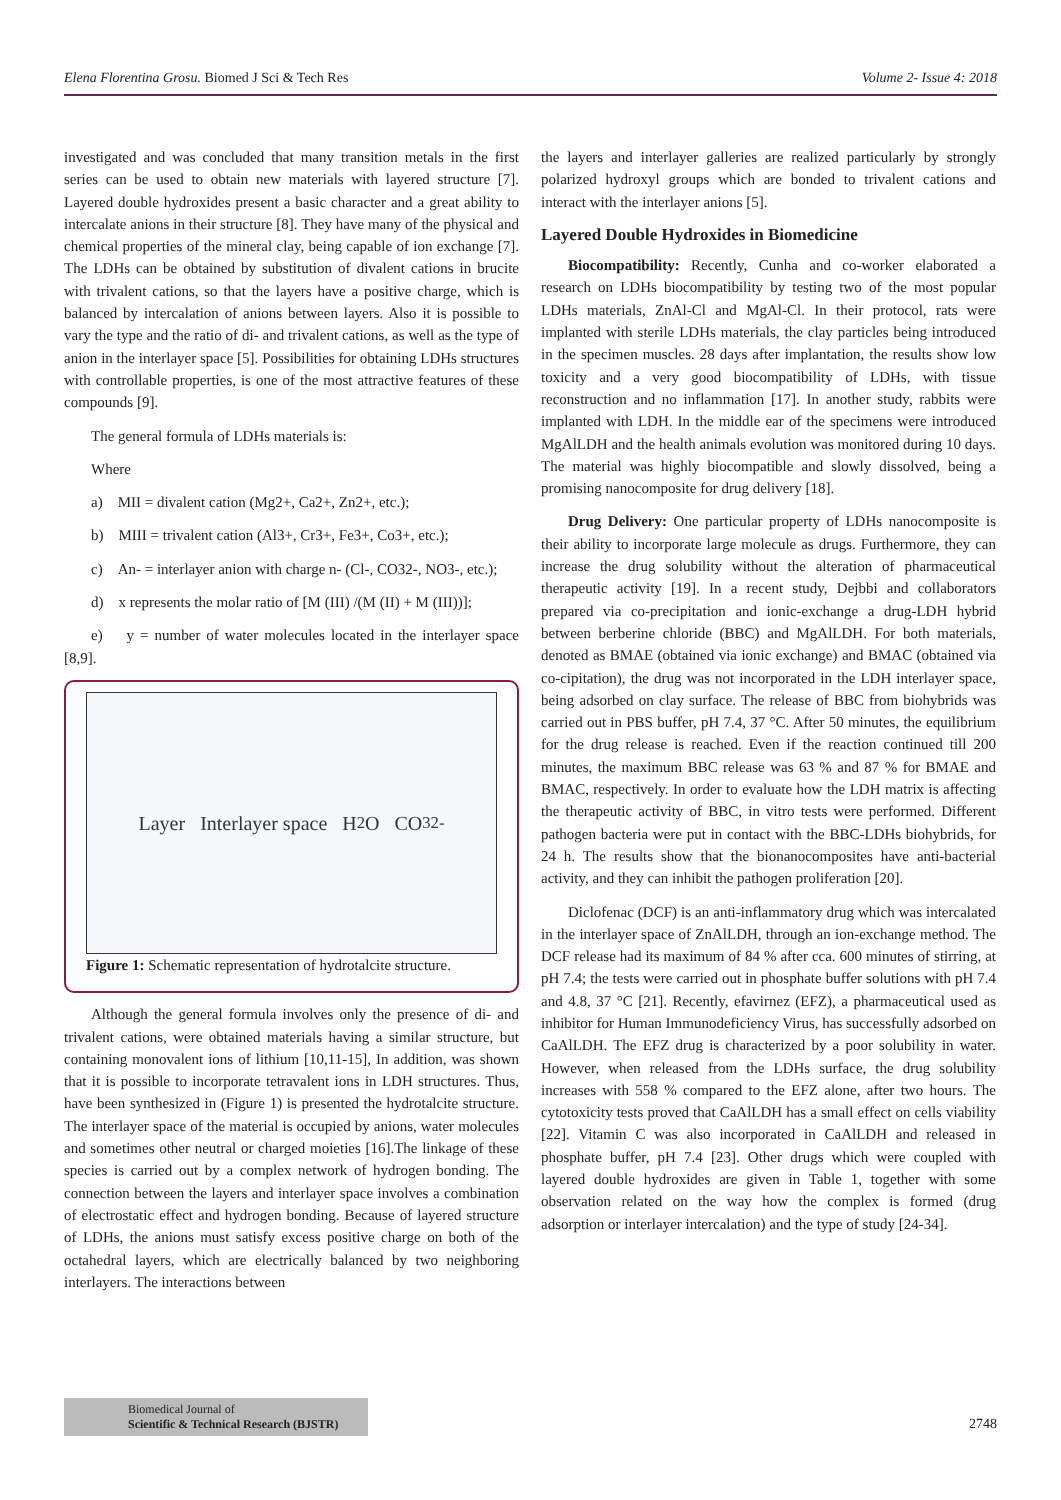Elena Florentina Grosu. Biomed J Sci & Tech Res Volume 2- Issue 4: 2018
investigated and was concluded that many transition metals in the first series can be used to obtain new materials with layered structure [7]. Layered double hydroxides present a basic character and a great ability to intercalate anions in their structure [8]. They have many of the physical and chemical properties of the mineral clay, being capable of ion exchange [7]. The LDHs can be obtained by substitution of divalent cations in brucite with trivalent cations, so that the layers have a positive charge, which is balanced by intercalation of anions between layers. Also it is possible to vary the type and the ratio of di- and trivalent cations, as well as the type of anion in the interlayer space [5]. Possibilities for obtaining LDHs structures with controllable properties, is one of the most attractive features of these compounds [9].
The general formula of LDHs materials is:
Where
a) MII = divalent cation (Mg2+, Ca2+, Zn2+, etc.);
b) MIII = trivalent cation (Al3+, Cr3+, Fe3+, Co3+, etc.);
c) An- = interlayer anion with charge n- (Cl-, CO32-, NO3-, etc.);
d) x represents the molar ratio of [M (III) /(M (II) + M (III))];
e) y = number of water molecules located in the interlayer space [8,9].
Layer Interlayer space H<sub>2</sub>O CO<sub>3</sub><sup>2-</sup>
Figure 1: Schematic representation of hydrotalcite structure.
Although the general formula involves only the presence of di- and trivalent cations, were obtained materials having a similar structure, but containing monovalent ions of lithium [10,11-15], In addition, was shown that it is possible to incorporate tetravalent ions in LDH structures. Thus, have been synthesized in (Figure 1) is presented the hydrotalcite structure. The interlayer space of the material is occupied by anions, water molecules and sometimes other neutral or charged moieties [16].The linkage of these species is carried out by a complex network of hydrogen bonding. The connection between the layers and interlayer space involves a combination of electrostatic effect and hydrogen bonding. Because of layered structure of LDHs, the anions must satisfy excess positive charge on both of the octahedral layers, which are electrically balanced by two neighboring interlayers. The interactions between
the layers and interlayer galleries are realized particularly by strongly polarized hydroxyl groups which are bonded to trivalent cations and interact with the interlayer anions [5].
Layered Double Hydroxides in Biomedicine
Biocompatibility: Recently, Cunha and co-worker elaborated a research on LDHs biocompatibility by testing two of the most popular LDHs materials, ZnAl-Cl and MgAl-Cl. In their protocol, rats were implanted with sterile LDHs materials, the clay particles being introduced in the specimen muscles. 28 days after implantation, the results show low toxicity and a very good biocompatibility of LDHs, with tissue reconstruction and no inflammation [17]. In another study, rabbits were implanted with LDH. In the middle ear of the specimens were introduced MgAlLDH and the health animals evolution was monitored during 10 days. The material was highly biocompatible and slowly dissolved, being a promising nanocomposite for drug delivery [18].
Drug Delivery: One particular property of LDHs nanocomposite is their ability to incorporate large molecule as drugs. Furthermore, they can increase the drug solubility without the alteration of pharmaceutical therapeutic activity [19]. In a recent study, Dejbbi and collaborators prepared via co-precipitation and ionic-exchange a drug-LDH hybrid between berberine chloride (BBC) and MgAlLDH. For both materials, denoted as BMAE (obtained via ionic exchange) and BMAC (obtained via co-cipitation), the drug was not incorporated in the LDH interlayer space, being adsorbed on clay surface. The release of BBC from biohybrids was carried out in PBS buffer, pH 7.4, 37 °C. After 50 minutes, the equilibrium for the drug release is reached. Even if the reaction continued till 200 minutes, the maximum BBC release was 63 % and 87 % for BMAE and BMAC, respectively. In order to evaluate how the LDH matrix is affecting the therapeutic activity of BBC, in vitro tests were performed. Different pathogen bacteria were put in contact with the BBC-LDHs biohybrids, for 24 h. The results show that the bionanocomposites have anti-bacterial activity, and they can inhibit the pathogen proliferation [20].
Diclofenac (DCF) is an anti-inflammatory drug which was intercalated in the interlayer space of ZnAlLDH, through an ion-exchange method. The DCF release had its maximum of 84 % after cca. 600 minutes of stirring, at pH 7.4; the tests were carried out in phosphate buffer solutions with pH 7.4 and 4.8, 37 °C [21]. Recently, efavirnez (EFZ), a pharmaceutical used as inhibitor for Human Immunodeficiency Virus, has successfully adsorbed on CaAlLDH. The EFZ drug is characterized by a poor solubility in water. However, when released from the LDHs surface, the drug solubility increases with 558 % compared to the EFZ alone, after two hours. The cytotoxicity tests proved that CaAlLDH has a small effect on cells viability [22]. Vitamin C was also incorporated in CaAlLDH and released in phosphate buffer, pH 7.4 [23]. Other drugs which were coupled with layered double hydroxides are given in Table 1, together with some observation related on the way how the complex is formed (drug adsorption or interlayer intercalation) and the type of study [24-34].
Biomedical Journal of
Scientific & Technical Research (BJSTR)
2748